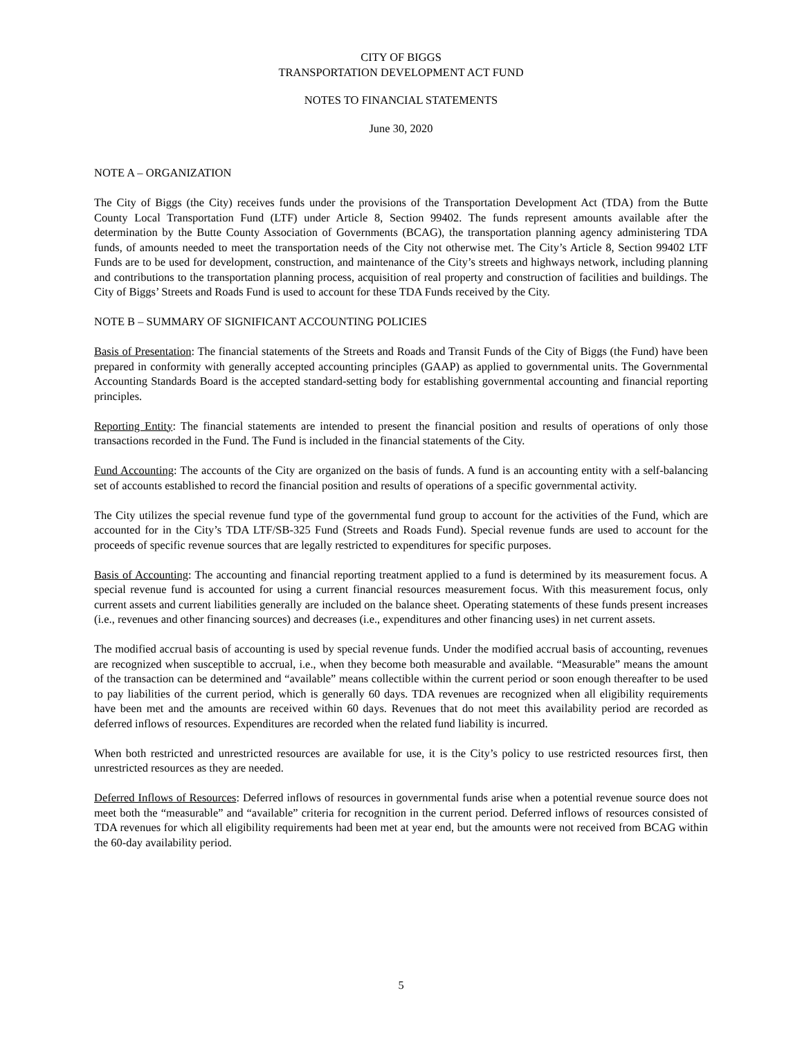CITY OF BIGGS
TRANSPORTATION DEVELOPMENT ACT FUND
NOTES TO FINANCIAL STATEMENTS
June 30, 2020
NOTE A – ORGANIZATION
The City of Biggs (the City) receives funds under the provisions of the Transportation Development Act (TDA) from the Butte County Local Transportation Fund (LTF) under Article 8, Section 99402. The funds represent amounts available after the determination by the Butte County Association of Governments (BCAG), the transportation planning agency administering TDA funds, of amounts needed to meet the transportation needs of the City not otherwise met. The City’s Article 8, Section 99402 LTF Funds are to be used for development, construction, and maintenance of the City’s streets and highways network, including planning and contributions to the transportation planning process, acquisition of real property and construction of facilities and buildings. The City of Biggs’ Streets and Roads Fund is used to account for these TDA Funds received by the City.
NOTE B – SUMMARY OF SIGNIFICANT ACCOUNTING POLICIES
Basis of Presentation: The financial statements of the Streets and Roads and Transit Funds of the City of Biggs (the Fund) have been prepared in conformity with generally accepted accounting principles (GAAP) as applied to governmental units. The Governmental Accounting Standards Board is the accepted standard-setting body for establishing governmental accounting and financial reporting principles.
Reporting Entity: The financial statements are intended to present the financial position and results of operations of only those transactions recorded in the Fund. The Fund is included in the financial statements of the City.
Fund Accounting: The accounts of the City are organized on the basis of funds. A fund is an accounting entity with a self-balancing set of accounts established to record the financial position and results of operations of a specific governmental activity.
The City utilizes the special revenue fund type of the governmental fund group to account for the activities of the Fund, which are accounted for in the City’s TDA LTF/SB-325 Fund (Streets and Roads Fund). Special revenue funds are used to account for the proceeds of specific revenue sources that are legally restricted to expenditures for specific purposes.
Basis of Accounting: The accounting and financial reporting treatment applied to a fund is determined by its measurement focus. A special revenue fund is accounted for using a current financial resources measurement focus. With this measurement focus, only current assets and current liabilities generally are included on the balance sheet. Operating statements of these funds present increases (i.e., revenues and other financing sources) and decreases (i.e., expenditures and other financing uses) in net current assets.
The modified accrual basis of accounting is used by special revenue funds. Under the modified accrual basis of accounting, revenues are recognized when susceptible to accrual, i.e., when they become both measurable and available. “Measurable” means the amount of the transaction can be determined and “available” means collectible within the current period or soon enough thereafter to be used to pay liabilities of the current period, which is generally 60 days. TDA revenues are recognized when all eligibility requirements have been met and the amounts are received within 60 days. Revenues that do not meet this availability period are recorded as deferred inflows of resources. Expenditures are recorded when the related fund liability is incurred.
When both restricted and unrestricted resources are available for use, it is the City’s policy to use restricted resources first, then unrestricted resources as they are needed.
Deferred Inflows of Resources: Deferred inflows of resources in governmental funds arise when a potential revenue source does not meet both the “measurable” and “available” criteria for recognition in the current period. Deferred inflows of resources consisted of TDA revenues for which all eligibility requirements had been met at year end, but the amounts were not received from BCAG within the 60-day availability period.
5